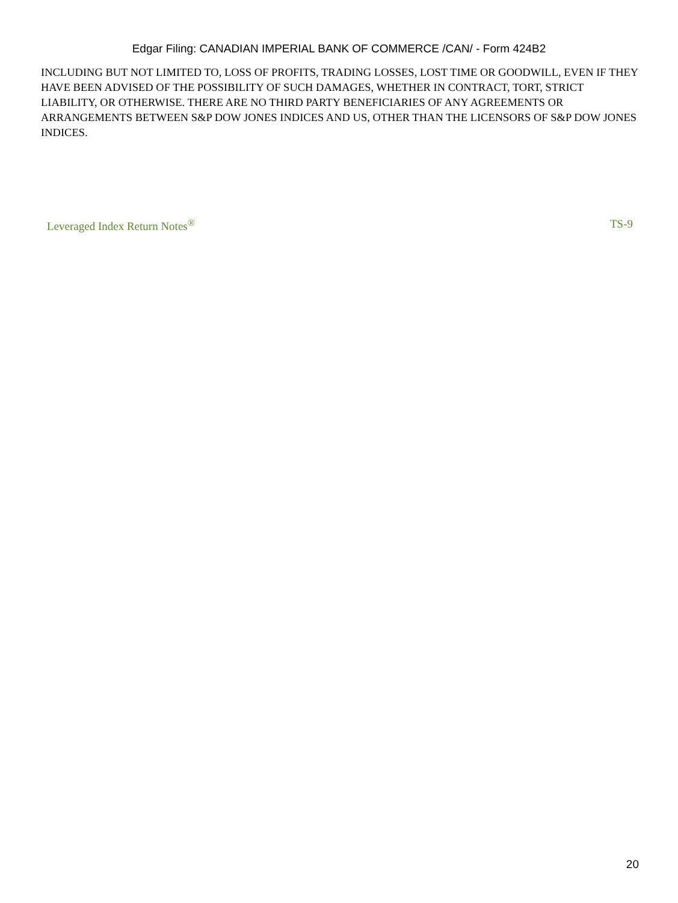Edgar Filing: CANADIAN IMPERIAL BANK OF COMMERCE /CAN/ - Form 424B2
INCLUDING BUT NOT LIMITED TO, LOSS OF PROFITS, TRADING LOSSES, LOST TIME OR GOODWILL, EVEN IF THEY HAVE BEEN ADVISED OF THE POSSIBILITY OF SUCH DAMAGES, WHETHER IN CONTRACT, TORT, STRICT LIABILITY, OR OTHERWISE. THERE ARE NO THIRD PARTY BENEFICIARIES OF ANY AGREEMENTS OR ARRANGEMENTS BETWEEN S&P DOW JONES INDICES AND US, OTHER THAN THE LICENSORS OF S&P DOW JONES INDICES.
Leveraged Index Return Notes<sup>®</sup> TS-9
20